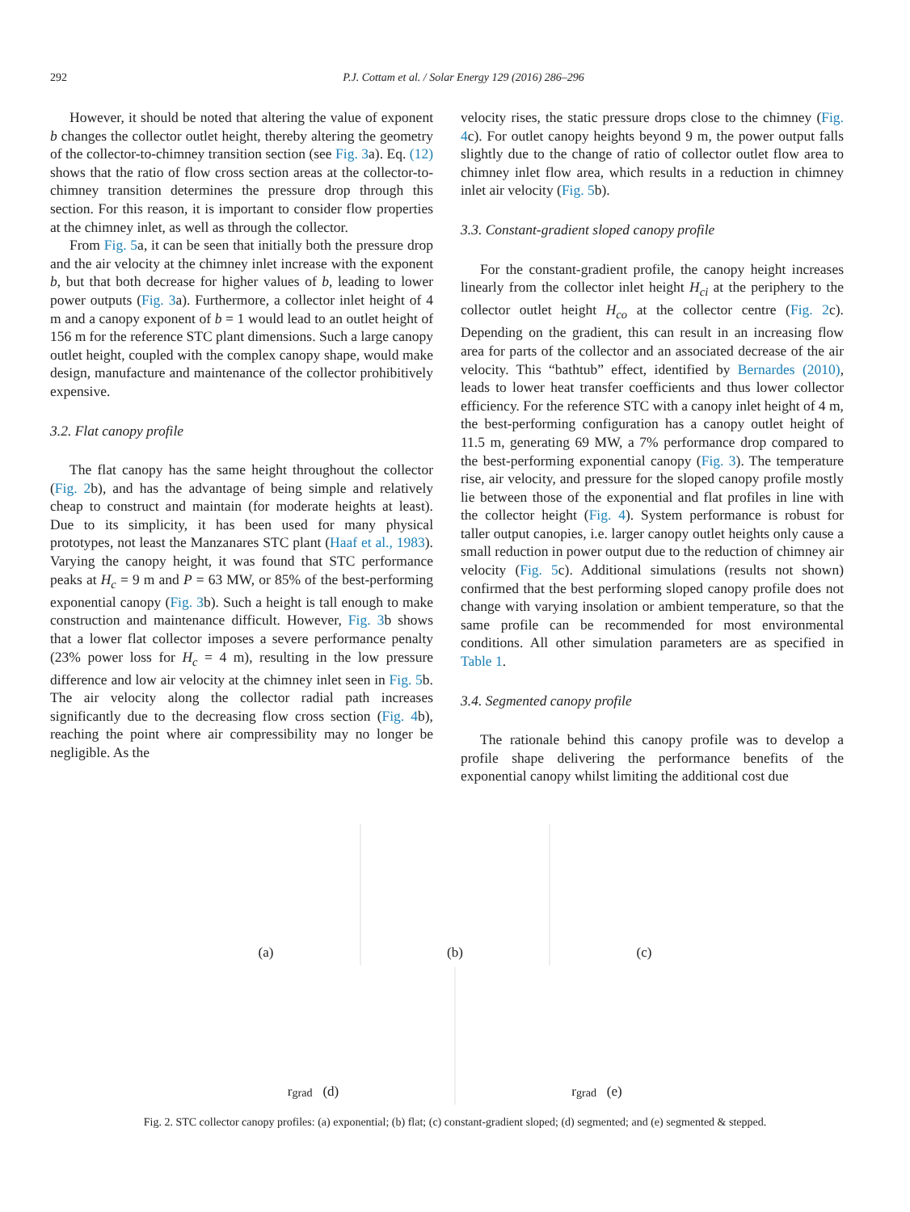292 P.J. Cottam et al. / Solar Energy 129 (2016) 286–296
However, it should be noted that altering the value of exponent b changes the collector outlet height, thereby altering the geometry of the collector-to-chimney transition section (see Fig. 3a). Eq. (12) shows that the ratio of flow cross section areas at the collector-to-chimney transition determines the pressure drop through this section. For this reason, it is important to consider flow properties at the chimney inlet, as well as through the collector.
From Fig. 5a, it can be seen that initially both the pressure drop and the air velocity at the chimney inlet increase with the exponent b, but that both decrease for higher values of b, leading to lower power outputs (Fig. 3a). Furthermore, a collector inlet height of 4 m and a canopy exponent of b = 1 would lead to an outlet height of 156 m for the reference STC plant dimensions. Such a large canopy outlet height, coupled with the complex canopy shape, would make design, manufacture and maintenance of the collector prohibitively expensive.
3.2. Flat canopy profile
The flat canopy has the same height throughout the collector (Fig. 2b), and has the advantage of being simple and relatively cheap to construct and maintain (for moderate heights at least). Due to its simplicity, it has been used for many physical prototypes, not least the Manzanares STC plant (Haaf et al., 1983). Varying the canopy height, it was found that STC performance peaks at H<sub>c</sub> = 9 m and P = 63 MW, or 85% of the best-performing exponential canopy (Fig. 3b). Such a height is tall enough to make construction and maintenance difficult. However, Fig. 3b shows that a lower flat collector imposes a severe performance penalty (23% power loss for H<sub>c</sub> = 4 m), resulting in the low pressure difference and low air velocity at the chimney inlet seen in Fig. 5b. The air velocity along the collector radial path increases significantly due to the decreasing flow cross section (Fig. 4b), reaching the point where air compressibility may no longer be negligible. As the
velocity rises, the static pressure drops close to the chimney (Fig. 4c). For outlet canopy heights beyond 9 m, the power output falls slightly due to the change of ratio of collector outlet flow area to chimney inlet flow area, which results in a reduction in chimney inlet air velocity (Fig. 5b).
3.3. Constant-gradient sloped canopy profile
For the constant-gradient profile, the canopy height increases linearly from the collector inlet height H<sub>ci</sub> at the periphery to the collector outlet height H<sub>co</sub> at the collector centre (Fig. 2c). Depending on the gradient, this can result in an increasing flow area for parts of the collector and an associated decrease of the air velocity. This “bathtub” effect, identified by Bernardes (2010), leads to lower heat transfer coefficients and thus lower collector efficiency. For the reference STC with a canopy inlet height of 4 m, the best-performing configuration has a canopy outlet height of 11.5 m, generating 69 MW, a 7% performance drop compared to the best-performing exponential canopy (Fig. 3). The temperature rise, air velocity, and pressure for the sloped canopy profile mostly lie between those of the exponential and flat profiles in line with the collector height (Fig. 4). System performance is robust for taller output canopies, i.e. larger canopy outlet heights only cause a small reduction in power output due to the reduction of chimney air velocity (Fig. 5c). Additional simulations (results not shown) confirmed that the best performing sloped canopy profile does not change with varying insolation or ambient temperature, so that the same profile can be recommended for most environmental conditions. All other simulation parameters are as specified in Table 1.
3.4. Segmented canopy profile
The rationale behind this canopy profile was to develop a profile shape delivering the performance benefits of the exponential canopy whilst limiting the additional cost due
(a)
(b)
(c)
r<sub>grad</sub> (d)
r<sub>grad</sub> (e)
Fig. 2. STC collector canopy profiles: (a) exponential; (b) flat; (c) constant-gradient sloped; (d) segmented; and (e) segmented & stepped.